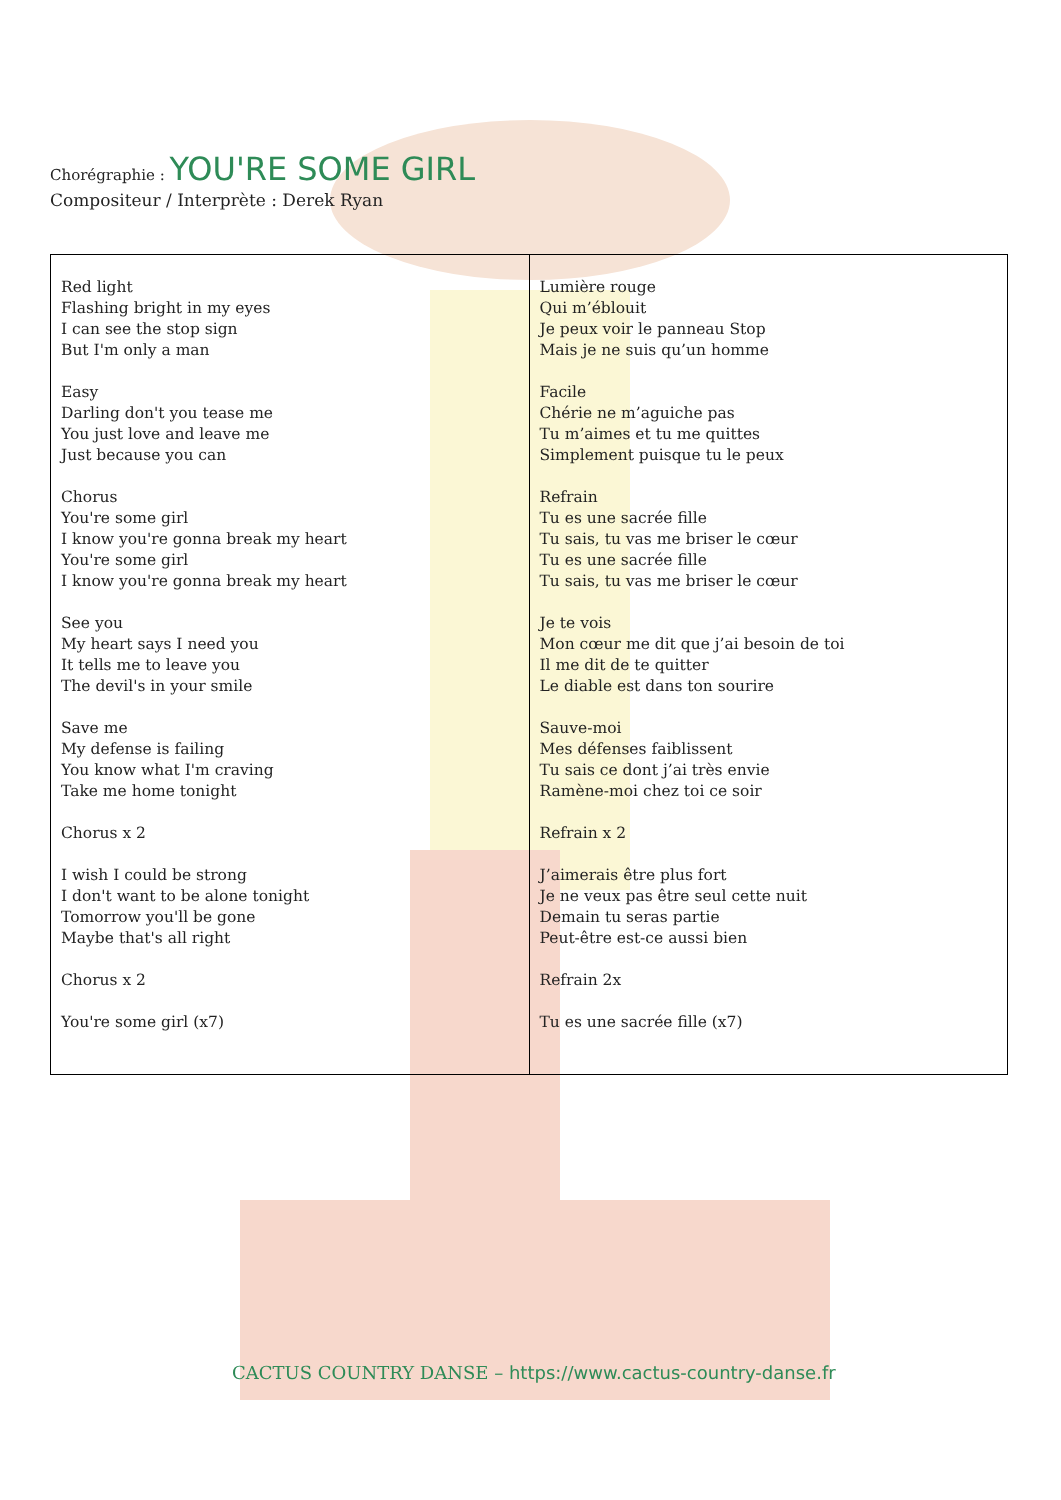Chorégraphie : YOU'RE SOME GIRL
Compositeur / Interprète : Derek Ryan
| Red light Flashing bright in my eyes I can see the stop sign But I'm only a man Easy Darling don't you tease me You just love and leave me Just because you can Chorus You're some girl I know you're gonna break my heart You're some girl I know you're gonna break my heart See you My heart says I need you It tells me to leave you The devil's in your smile Save me My defense is failing You know what I'm craving Take me home tonight Chorus x 2 I wish I could be strong I don't want to be alone tonight Tomorrow you'll be gone Maybe that's all right Chorus x 2 You're some girl (x7) | Lumière rouge Qui m’éblouit Je peux voir le panneau Stop Mais je ne suis qu’un homme Facile Chérie ne m’aguiche pas Tu m’aimes et tu me quittes Simplement puisque tu le peux Refrain Tu es une sacrée fille Tu sais, tu vas me briser le cœur Tu es une sacrée fille Tu sais, tu vas me briser le cœur Je te vois Mon cœur me dit que j’ai besoin de toi Il me dit de te quitter Le diable est dans ton sourire Sauve-moi Mes défenses faiblissent Tu sais ce dont j’ai très envie Ramène-moi chez toi ce soir Refrain x 2 J’aimerais être plus fort Je ne veux pas être seul cette nuit Demain tu seras partie Peut-être est-ce aussi bien Refrain 2x Tu es une sacrée fille (x7) |
CACTUS COUNTRY DANSE – https://www.cactus-country-danse.fr